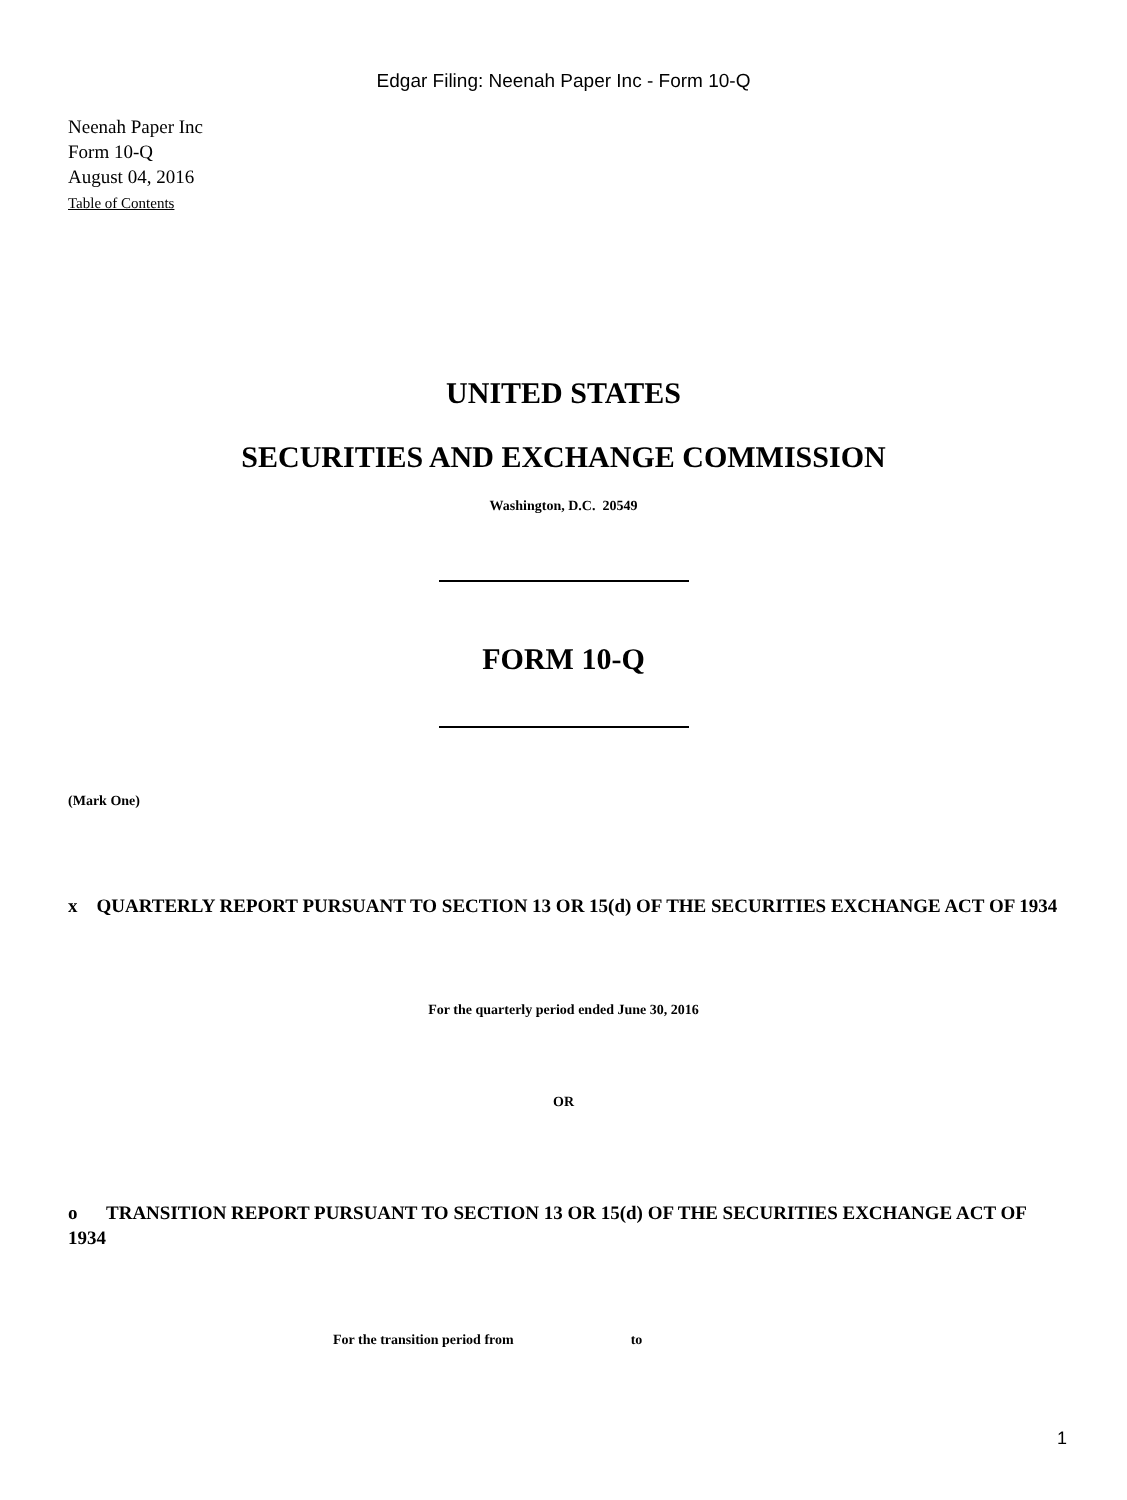Edgar Filing: Neenah Paper Inc - Form 10-Q
Neenah Paper Inc
Form 10-Q
August 04, 2016
Table of Contents
UNITED STATES
SECURITIES AND EXCHANGE COMMISSION
Washington, D.C. 20549
FORM 10-Q
(Mark One)
x QUARTERLY REPORT PURSUANT TO SECTION 13 OR 15(d) OF THE SECURITIES EXCHANGE ACT OF 1934
For the quarterly period ended June 30, 2016
OR
o TRANSITION REPORT PURSUANT TO SECTION 13 OR 15(d) OF THE SECURITIES EXCHANGE ACT OF 1934
For the transition period from to
1